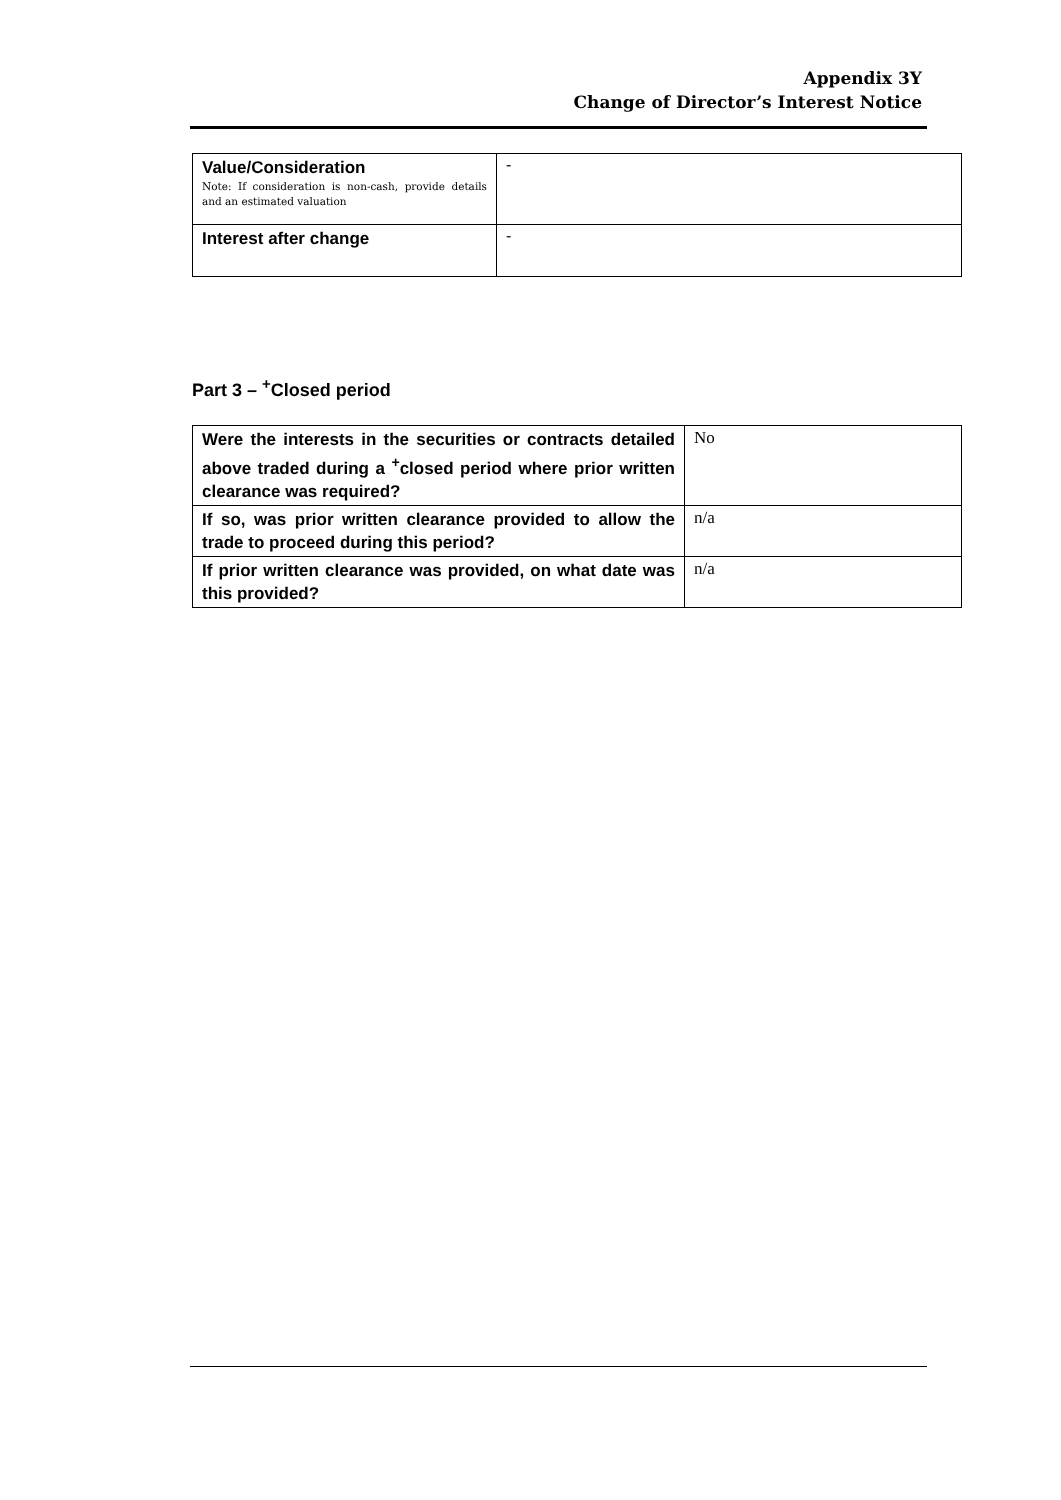Appendix 3Y
Change of Director’s Interest Notice
| Value/Consideration Note: If consideration is non-cash, provide details and an estimated valuation | - |
| Interest after change | - |
Part 3 – <sup>+</sup>Closed period
| Were the interests in the securities or contracts detailed above traded during a <sup>+</sup>closed period where prior written clearance was required? | No |
| If so, was prior written clearance provided to allow the trade to proceed during this period? | n/a |
| If prior written clearance was provided, on what date was this provided? | n/a |